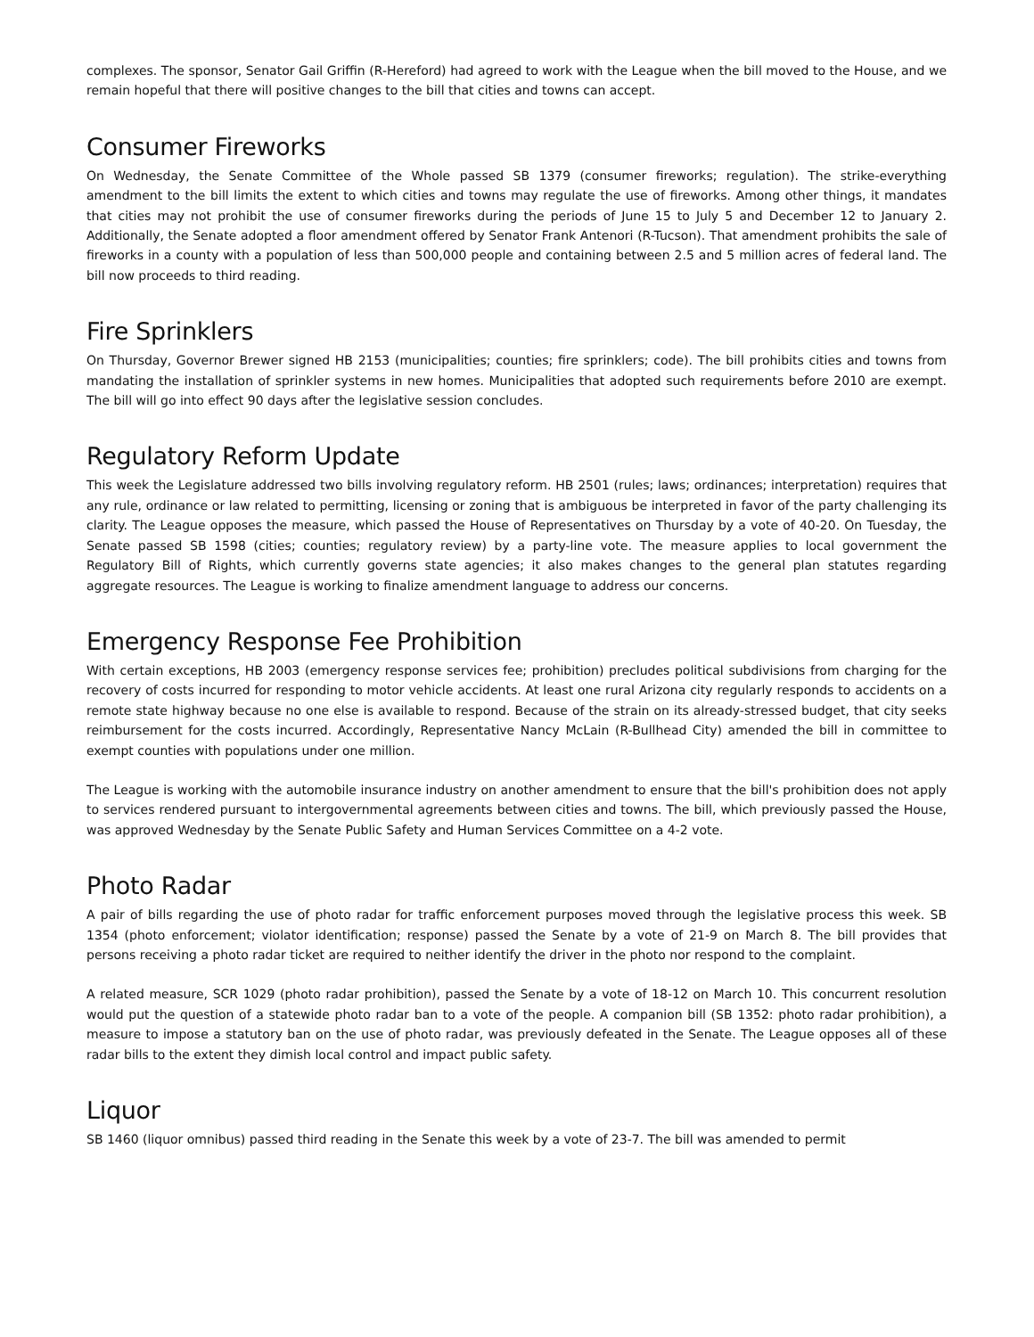complexes. The sponsor, Senator Gail Griffin (R-Hereford) had agreed to work with the League when the bill moved to the House, and we remain hopeful that there will positive changes to the bill that cities and towns can accept.
Consumer Fireworks
On Wednesday, the Senate Committee of the Whole passed SB 1379 (consumer fireworks; regulation). The strike-everything amendment to the bill limits the extent to which cities and towns may regulate the use of fireworks. Among other things, it mandates that cities may not prohibit the use of consumer fireworks during the periods of June 15 to July 5 and December 12 to January 2. Additionally, the Senate adopted a floor amendment offered by Senator Frank Antenori (R-Tucson). That amendment prohibits the sale of fireworks in a county with a population of less than 500,000 people and containing between 2.5 and 5 million acres of federal land. The bill now proceeds to third reading.
Fire Sprinklers
On Thursday, Governor Brewer signed HB 2153 (municipalities; counties; fire sprinklers; code). The bill prohibits cities and towns from mandating the installation of sprinkler systems in new homes. Municipalities that adopted such requirements before 2010 are exempt. The bill will go into effect 90 days after the legislative session concludes.
Regulatory Reform Update
This week the Legislature addressed two bills involving regulatory reform. HB 2501 (rules; laws; ordinances; interpretation) requires that any rule, ordinance or law related to permitting, licensing or zoning that is ambiguous be interpreted in favor of the party challenging its clarity. The League opposes the measure, which passed the House of Representatives on Thursday by a vote of 40-20. On Tuesday, the Senate passed SB 1598 (cities; counties; regulatory review) by a party-line vote. The measure applies to local government the Regulatory Bill of Rights, which currently governs state agencies; it also makes changes to the general plan statutes regarding aggregate resources. The League is working to finalize amendment language to address our concerns.
Emergency Response Fee Prohibition
With certain exceptions, HB 2003 (emergency response services fee; prohibition) precludes political subdivisions from charging for the recovery of costs incurred for responding to motor vehicle accidents. At least one rural Arizona city regularly responds to accidents on a remote state highway because no one else is available to respond. Because of the strain on its already-stressed budget, that city seeks reimbursement for the costs incurred. Accordingly, Representative Nancy McLain (R-Bullhead City) amended the bill in committee to exempt counties with populations under one million.
The League is working with the automobile insurance industry on another amendment to ensure that the bill's prohibition does not apply to services rendered pursuant to intergovernmental agreements between cities and towns. The bill, which previously passed the House, was approved Wednesday by the Senate Public Safety and Human Services Committee on a 4-2 vote.
Photo Radar
A pair of bills regarding the use of photo radar for traffic enforcement purposes moved through the legislative process this week. SB 1354 (photo enforcement; violator identification; response) passed the Senate by a vote of 21-9 on March 8. The bill provides that persons receiving a photo radar ticket are required to neither identify the driver in the photo nor respond to the complaint.
A related measure, SCR 1029 (photo radar prohibition), passed the Senate by a vote of 18-12 on March 10. This concurrent resolution would put the question of a statewide photo radar ban to a vote of the people. A companion bill (SB 1352: photo radar prohibition), a measure to impose a statutory ban on the use of photo radar, was previously defeated in the Senate. The League opposes all of these radar bills to the extent they dimish local control and impact public safety.
Liquor
SB 1460 (liquor omnibus) passed third reading in the Senate this week by a vote of 23-7. The bill was amended to permit